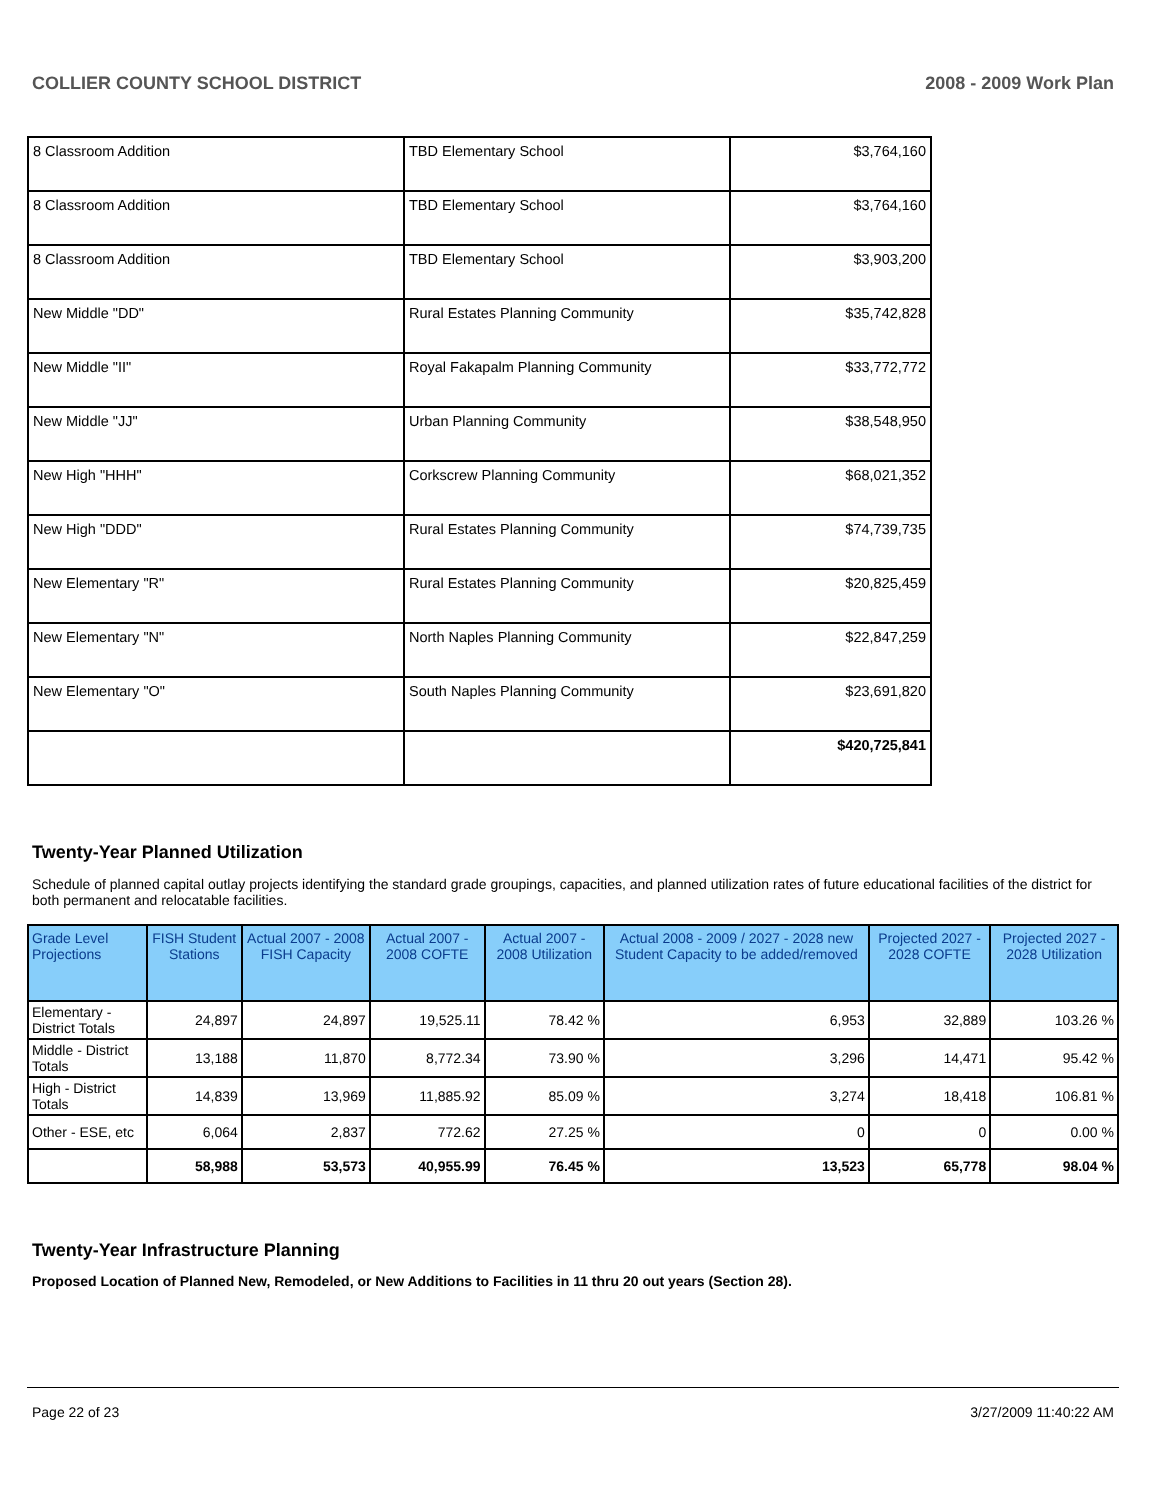COLLIER COUNTY SCHOOL DISTRICT 2008 - 2009 Work Plan
| 8 Classroom Addition | TBD Elementary School | $3,764,160 |
| 8 Classroom Addition | TBD Elementary School | $3,764,160 |
| 8 Classroom Addition | TBD Elementary School | $3,903,200 |
| New Middle "DD" | Rural Estates Planning Community | $35,742,828 |
| New Middle "II" | Royal Fakapalm Planning Community | $33,772,772 |
| New Middle "JJ" | Urban Planning Community | $38,548,950 |
| New High "HHH" | Corkscrew Planning Community | $68,021,352 |
| New High "DDD" | Rural Estates Planning Community | $74,739,735 |
| New Elementary "R" | Rural Estates Planning Community | $20,825,459 |
| New Elementary "N" | North Naples Planning Community | $22,847,259 |
| New Elementary "O" | South Naples Planning Community | $23,691,820 |
| | | $420,725,841 |
Twenty-Year Planned Utilization
Schedule of planned capital outlay projects identifying the standard grade groupings, capacities, and planned utilization rates of future educational facilities of the district for both permanent and relocatable facilities.
| Grade Level Projections | FISH Student Stations | Actual 2007 - 2008 FISH Capacity | Actual 2007 - 2008 COFTE | Actual 2007 - 2008 Utilization | Actual 2008 - 2009 / 2027 - 2028 new Student Capacity to be added/removed | Projected 2027 - 2028 COFTE | Projected 2027 - 2028 Utilization |
| --- | --- | --- | --- | --- | --- | --- | --- |
| Elementary - District Totals | 24,897 | 24,897 | 19,525.11 | 78.42 % | 6,953 | 32,889 | 103.26 % |
| Middle - District Totals | 13,188 | 11,870 | 8,772.34 | 73.90 % | 3,296 | 14,471 | 95.42 % |
| High - District Totals | 14,839 | 13,969 | 11,885.92 | 85.09 % | 3,274 | 18,418 | 106.81 % |
| Other - ESE, etc | 6,064 | 2,837 | 772.62 | 27.25 % | 0 | 0 | 0.00 % |
| | 58,988 | 53,573 | 40,955.99 | 76.45 % | 13,523 | 65,778 | 98.04 % |
Twenty-Year Infrastructure Planning
Proposed Location of Planned New, Remodeled, or New Additions to Facilities in 11 thru 20 out years (Section 28).
Page 22 of 23 3/27/2009 11:40:22 AM